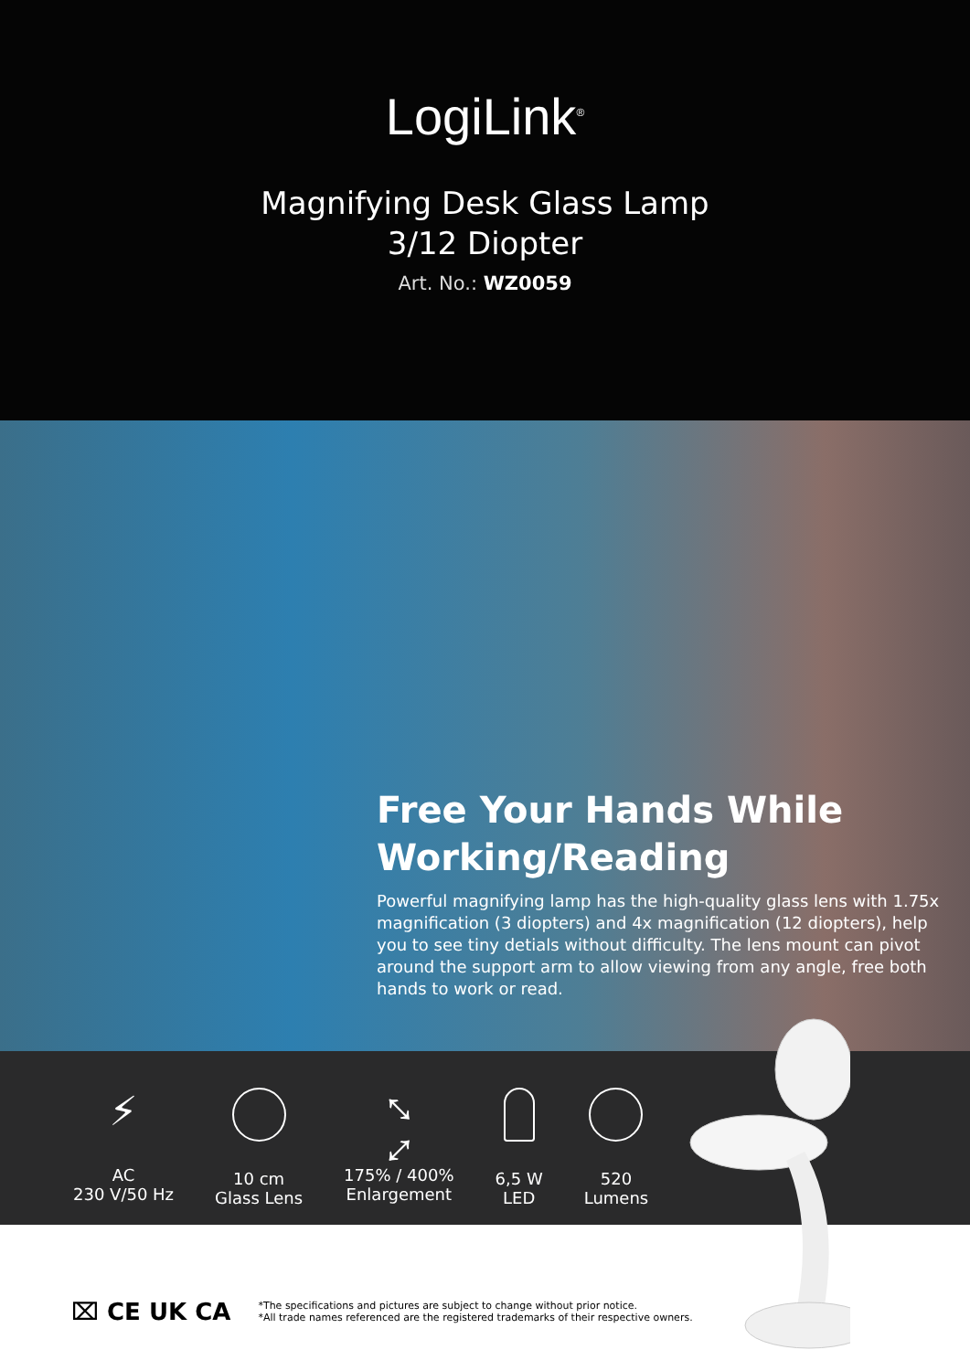LogiLink<sup>®</sup>
Magnifying Desk Glass Lamp
3/12 Diopter
Art. No.: WZ0059
Free Your Hands While Working/Reading
Powerful magnifying lamp has the high-quality glass lens with 1.75x magnification (3 diopters) and 4x magnification (12 diopters), help you to see tiny detials without difficulty. The lens mount can pivot around the support arm to allow viewing from any angle, free both hands to work or read.
⚡
AC
230 V/50 Hz
10 cm
Glass Lens
⤡ ⤢
175% / 400%
Enlargement
6,5 W
LED
520
Lumens
⌧ CE UK CA
*The specifications and pictures are subject to change without prior notice.
*All trade names referenced are the registered trademarks of their respective owners.